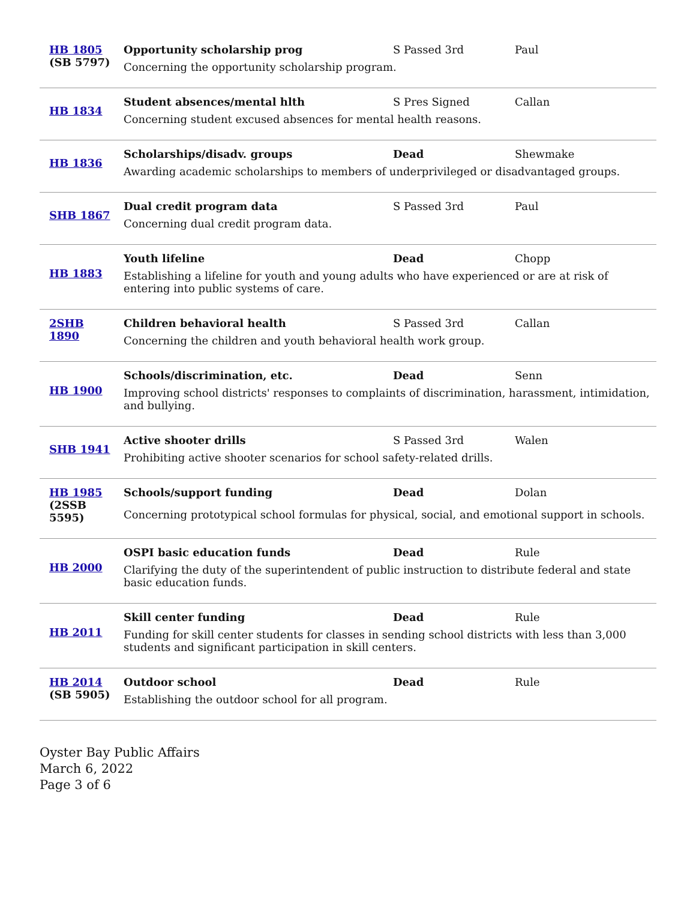| HB 1805 (SB 5797) | Opportunity scholarship prog S Passed 3rd Paul Concerning the opportunity scholarship program. |
| HB 1834 | Student absences/mental hlth S Pres Signed Callan Concerning student excused absences for mental health reasons. |
| HB 1836 | Scholarships/disadv. groups Dead Shewmake Awarding academic scholarships to members of underprivileged or disadvantaged groups. |
| SHB 1867 | Dual credit program data S Passed 3rd Paul Concerning dual credit program data. |
| HB 1883 | Youth lifeline Dead Chopp Establishing a lifeline for youth and young adults who have experienced or are at risk of entering into public systems of care. |
| 2SHB 1890 | Children behavioral health S Passed 3rd Callan Concerning the children and youth behavioral health work group. |
| HB 1900 | Schools/discrimination, etc. Dead Senn Improving school districts' responses to complaints of discrimination, harassment, intimidation, and bullying. |
| SHB 1941 | Active shooter drills S Passed 3rd Walen Prohibiting active shooter scenarios for school safety-related drills. |
| HB 1985 (2SSB 5595) | Schools/support funding Dead Dolan Concerning prototypical school formulas for physical, social, and emotional support in schools. |
| HB 2000 | OSPI basic education funds Dead Rule Clarifying the duty of the superintendent of public instruction to distribute federal and state basic education funds. |
| HB 2011 | Skill center funding Dead Rule Funding for skill center students for classes in sending school districts with less than 3,000 students and significant participation in skill centers. |
| HB 2014 (SB 5905) | Outdoor school Dead Rule Establishing the outdoor school for all program. |
Oyster Bay Public Affairs
March 6, 2022
Page 3 of 6